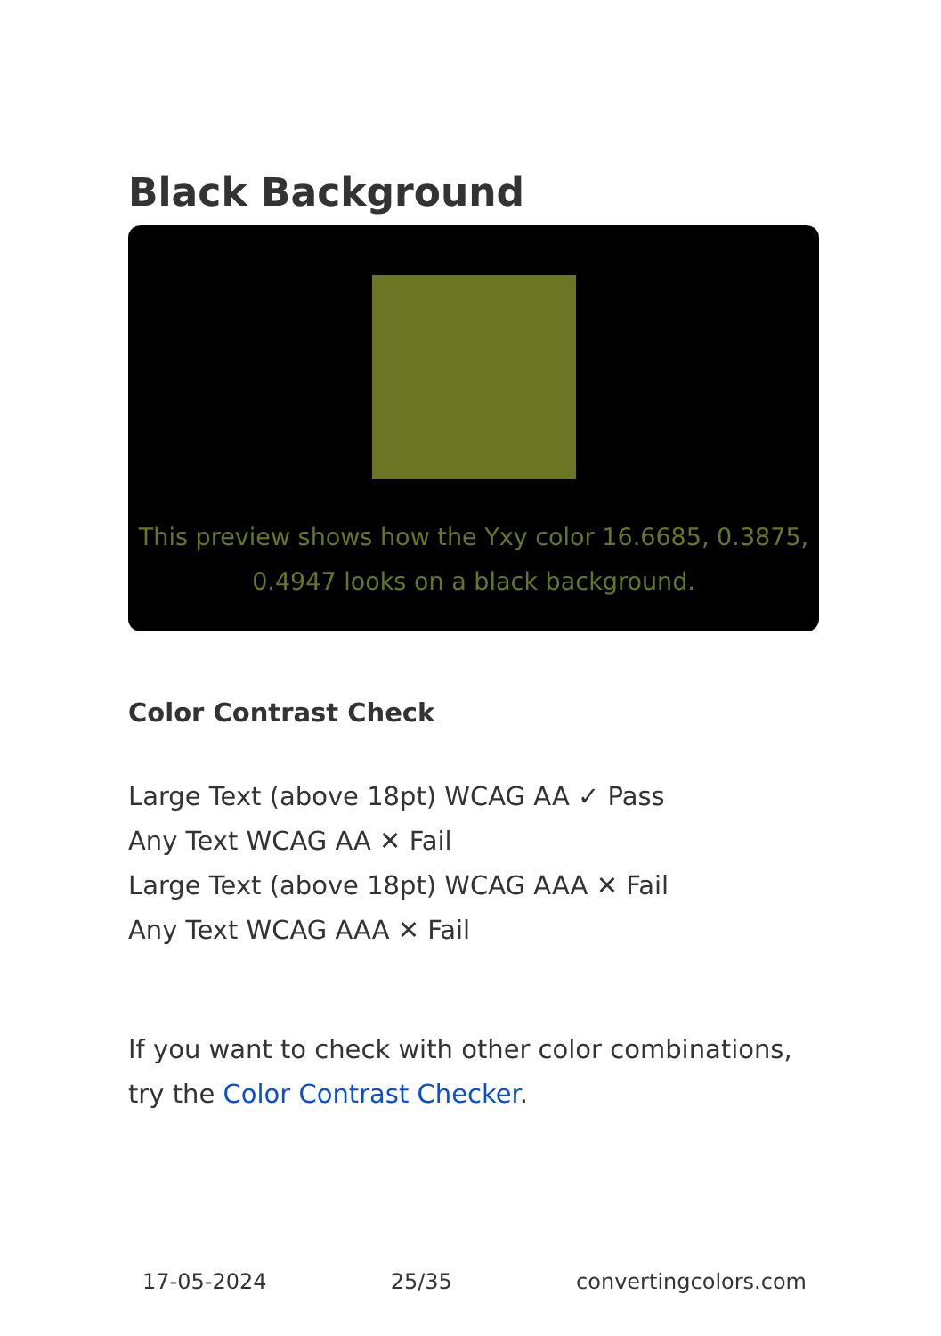Black Background
This preview shows how the Yxy color 16.6685, 0.3875, 0.4947 looks on a black background.
Color Contrast Check
Large Text (above 18pt) WCAG AA ✓ Pass
Any Text WCAG AA ✕ Fail
Large Text (above 18pt) WCAG AAA ✕ Fail
Any Text WCAG AAA ✕ Fail
If you want to check with other color combinations, try the Color Contrast Checker.
17-05-2024 25/35 convertingcolors.com